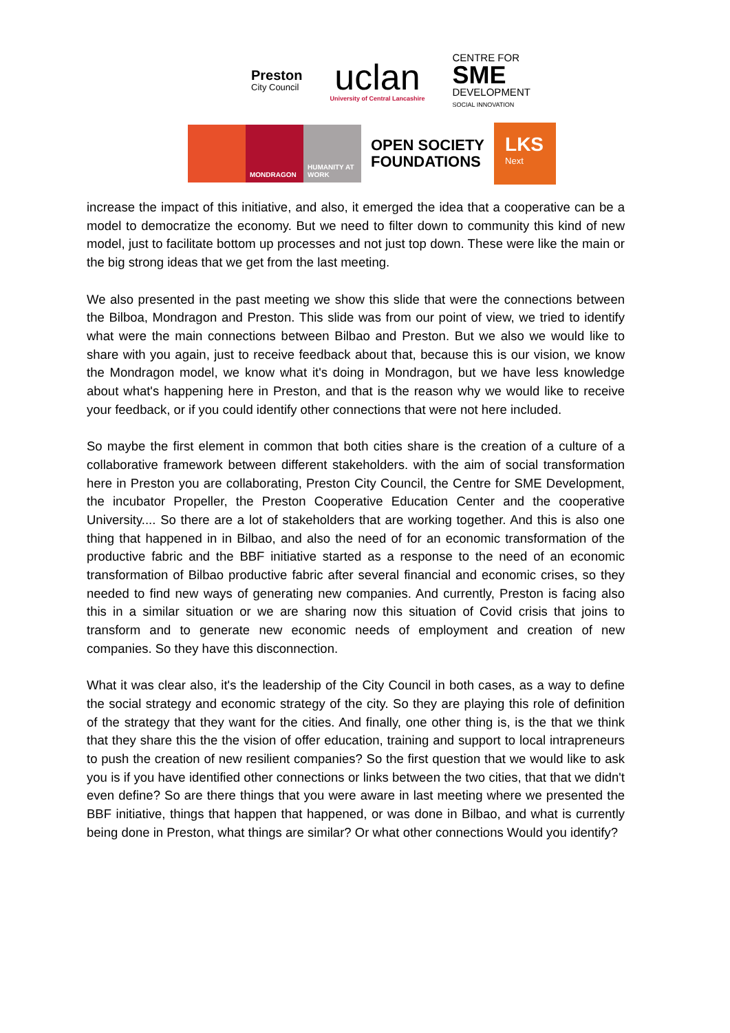Preston
City Council
uclan
University of Central Lancashire
CENTRE FOR
SME
DEVELOPMENT
SOCIAL INNOVATION
MONDRAGON HUMANITY AT WORK
OPEN SOCIETY
FOUNDATIONS
LKS
Next
increase the impact of this initiative, and also, it emerged the idea that a cooperative can be a model to democratize the economy. But we need to filter down to community this kind of new model, just to facilitate bottom up processes and not just top down. These were like the main or the big strong ideas that we get from the last meeting.
We also presented in the past meeting we show this slide that were the connections between the Bilboa, Mondragon and Preston. This slide was from our point of view, we tried to identify what were the main connections between Bilbao and Preston. But we also we would like to share with you again, just to receive feedback about that, because this is our vision, we know the Mondragon model, we know what it's doing in Mondragon, but we have less knowledge about what's happening here in Preston, and that is the reason why we would like to receive your feedback, or if you could identify other connections that were not here included.
So maybe the first element in common that both cities share is the creation of a culture of a collaborative framework between different stakeholders. with the aim of social transformation here in Preston you are collaborating, Preston City Council, the Centre for SME Development, the incubator Propeller, the Preston Cooperative Education Center and the cooperative University.... So there are a lot of stakeholders that are working together. And this is also one thing that happened in in Bilbao, and also the need of for an economic transformation of the productive fabric and the BBF initiative started as a response to the need of an economic transformation of Bilbao productive fabric after several financial and economic crises, so they needed to find new ways of generating new companies. And currently, Preston is facing also this in a similar situation or we are sharing now this situation of Covid crisis that joins to transform and to generate new economic needs of employment and creation of new companies. So they have this disconnection.
What it was clear also, it's the leadership of the City Council in both cases, as a way to define the social strategy and economic strategy of the city. So they are playing this role of definition of the strategy that they want for the cities. And finally, one other thing is, is the that we think that they share this the the vision of offer education, training and support to local intrapreneurs to push the creation of new resilient companies? So the first question that we would like to ask you is if you have identified other connections or links between the two cities, that that we didn't even define? So are there things that you were aware in last meeting where we presented the BBF initiative, things that happen that happened, or was done in Bilbao, and what is currently being done in Preston, what things are similar? Or what other connections Would you identify?